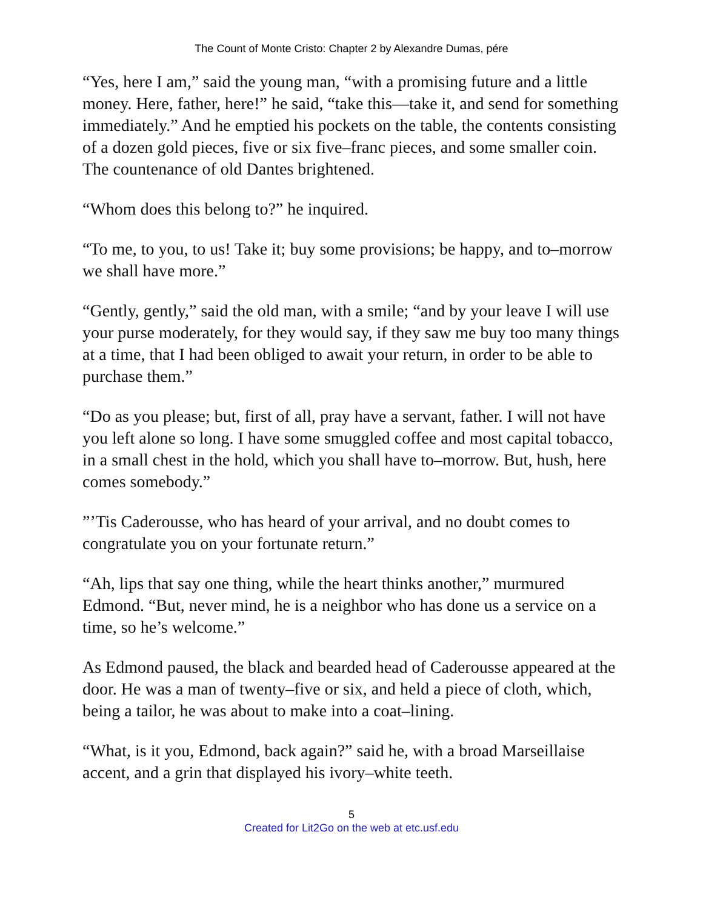The Count of Monte Cristo: Chapter 2 by Alexandre Dumas, pére
“Yes, here I am,” said the young man, “with a promising future and a little money. Here, father, here!” he said, “take this—take it, and send for something immediately.” And he emptied his pockets on the table, the contents consisting of a dozen gold pieces, five or six five–franc pieces, and some smaller coin. The countenance of old Dantes brightened.
“Whom does this belong to?” he inquired.
“To me, to you, to us! Take it; buy some provisions; be happy, and to–morrow we shall have more.”
“Gently, gently,” said the old man, with a smile; “and by your leave I will use your purse moderately, for they would say, if they saw me buy too many things at a time, that I had been obliged to await your return, in order to be able to purchase them.”
“Do as you please; but, first of all, pray have a servant, father. I will not have you left alone so long. I have some smuggled coffee and most capital tobacco, in a small chest in the hold, which you shall have to–morrow. But, hush, here comes somebody.”
”’Tis Caderousse, who has heard of your arrival, and no doubt comes to congratulate you on your fortunate return.”
“Ah, lips that say one thing, while the heart thinks another,” murmured Edmond. “But, never mind, he is a neighbor who has done us a service on a time, so he’s welcome.”
As Edmond paused, the black and bearded head of Caderousse appeared at the door. He was a man of twenty–five or six, and held a piece of cloth, which, being a tailor, he was about to make into a coat–lining.
“What, is it you, Edmond, back again?” said he, with a broad Marseillaise accent, and a grin that displayed his ivory–white teeth.
5
Created for Lit2Go on the web at etc.usf.edu